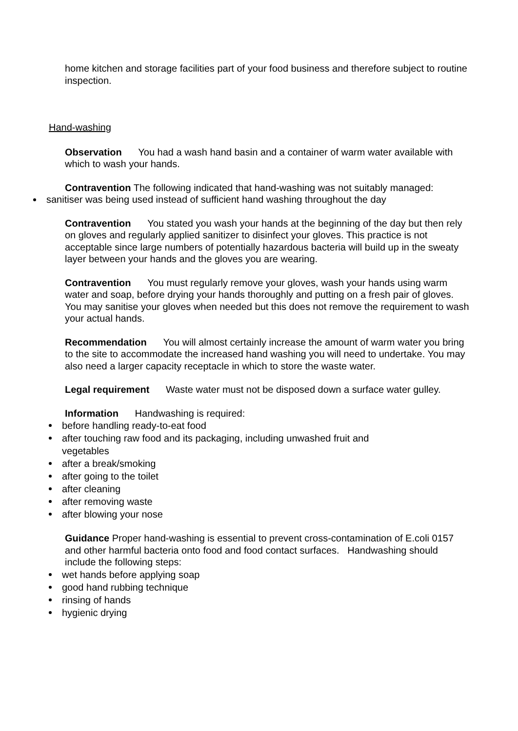home kitchen and storage facilities part of your food business and therefore subject to routine inspection.
Hand-washing
Observation You had a wash hand basin and a container of warm water available with which to wash your hands.
Contravention The following indicated that hand-washing was not suitably managed:
sanitiser was being used instead of sufficient hand washing throughout the day
Contravention You stated you wash your hands at the beginning of the day but then rely on gloves and regularly applied sanitizer to disinfect your gloves. This practice is not acceptable since large numbers of potentially hazardous bacteria will build up in the sweaty layer between your hands and the gloves you are wearing.
Contravention You must regularly remove your gloves, wash your hands using warm water and soap, before drying your hands thoroughly and putting on a fresh pair of gloves. You may sanitise your gloves when needed but this does not remove the requirement to wash your actual hands.
Recommendation You will almost certainly increase the amount of warm water you bring to the site to accommodate the increased hand washing you will need to undertake. You may also need a larger capacity receptacle in which to store the waste water.
Legal requirement Waste water must not be disposed down a surface water gulley.
Information Handwashing is required:
before handling ready-to-eat food
after touching raw food and its packaging, including unwashed fruit and vegetables
after a break/smoking
after going to the toilet
after cleaning
after removing waste
after blowing your nose
Guidance Proper hand-washing is essential to prevent cross-contamination of E.coli 0157 and other harmful bacteria onto food and food contact surfaces. Handwashing should include the following steps:
wet hands before applying soap
good hand rubbing technique
rinsing of hands
hygienic drying